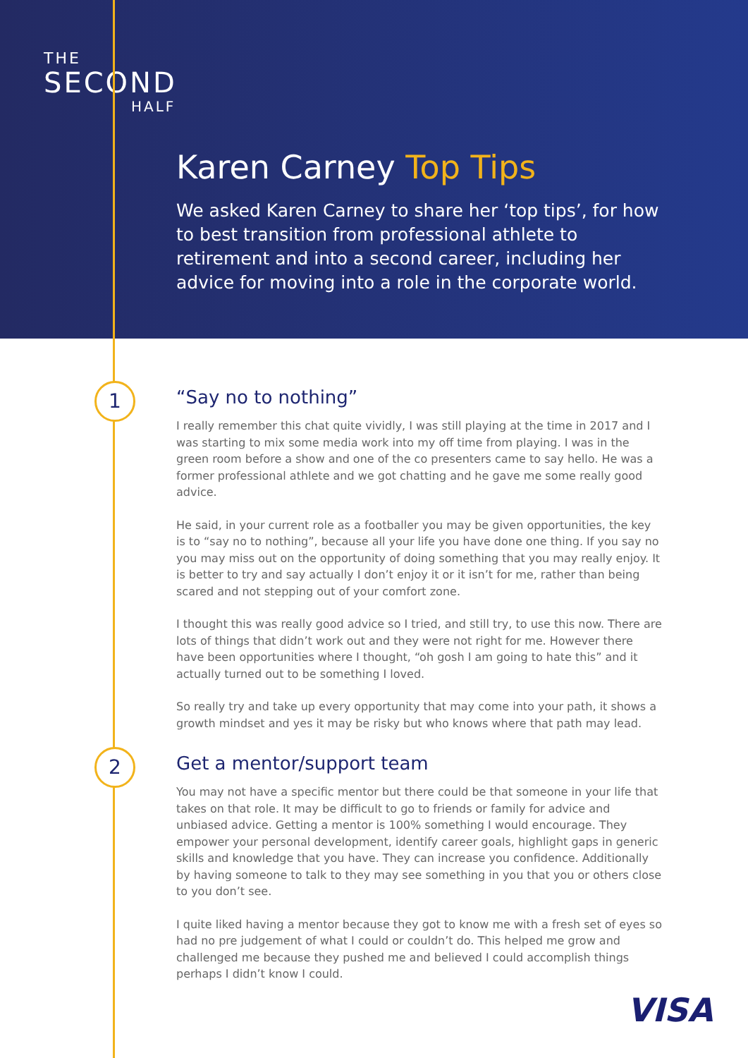THE
SECOND
HALF
Karen Carney Top Tips
We asked Karen Carney to share her ‘top tips’, for how to best transition from professional athlete to retirement and into a second career, including her advice for moving into a role in the corporate world.
1
“Say no to nothing”
I really remember this chat quite vividly, I was still playing at the time in 2017 and I was starting to mix some media work into my off time from playing. I was in the green room before a show and one of the co presenters came to say hello. He was a former professional athlete and we got chatting and he gave me some really good advice.
He said, in your current role as a footballer you may be given opportunities, the key is to “say no to nothing”, because all your life you have done one thing. If you say no you may miss out on the opportunity of doing something that you may really enjoy. It is better to try and say actually I don’t enjoy it or it isn’t for me, rather than being scared and not stepping out of your comfort zone.
I thought this was really good advice so I tried, and still try, to use this now. There are lots of things that didn’t work out and they were not right for me. However there have been opportunities where I thought, “oh gosh I am going to hate this” and it actually turned out to be something I loved.
So really try and take up every opportunity that may come into your path, it shows a growth mindset and yes it may be risky but who knows where that path may lead.
2
Get a mentor/support team
You may not have a specific mentor but there could be that someone in your life that takes on that role. It may be difficult to go to friends or family for advice and unbiased advice. Getting a mentor is 100% something I would encourage. They empower your personal development, identify career goals, highlight gaps in generic skills and knowledge that you have. They can increase you confidence. Additionally by having someone to talk to they may see something in you that you or others close to you don’t see.
I quite liked having a mentor because they got to know me with a fresh set of eyes so had no pre judgement of what I could or couldn’t do. This helped me grow and challenged me because they pushed me and believed I could accomplish things perhaps I didn’t know I could.
VISA